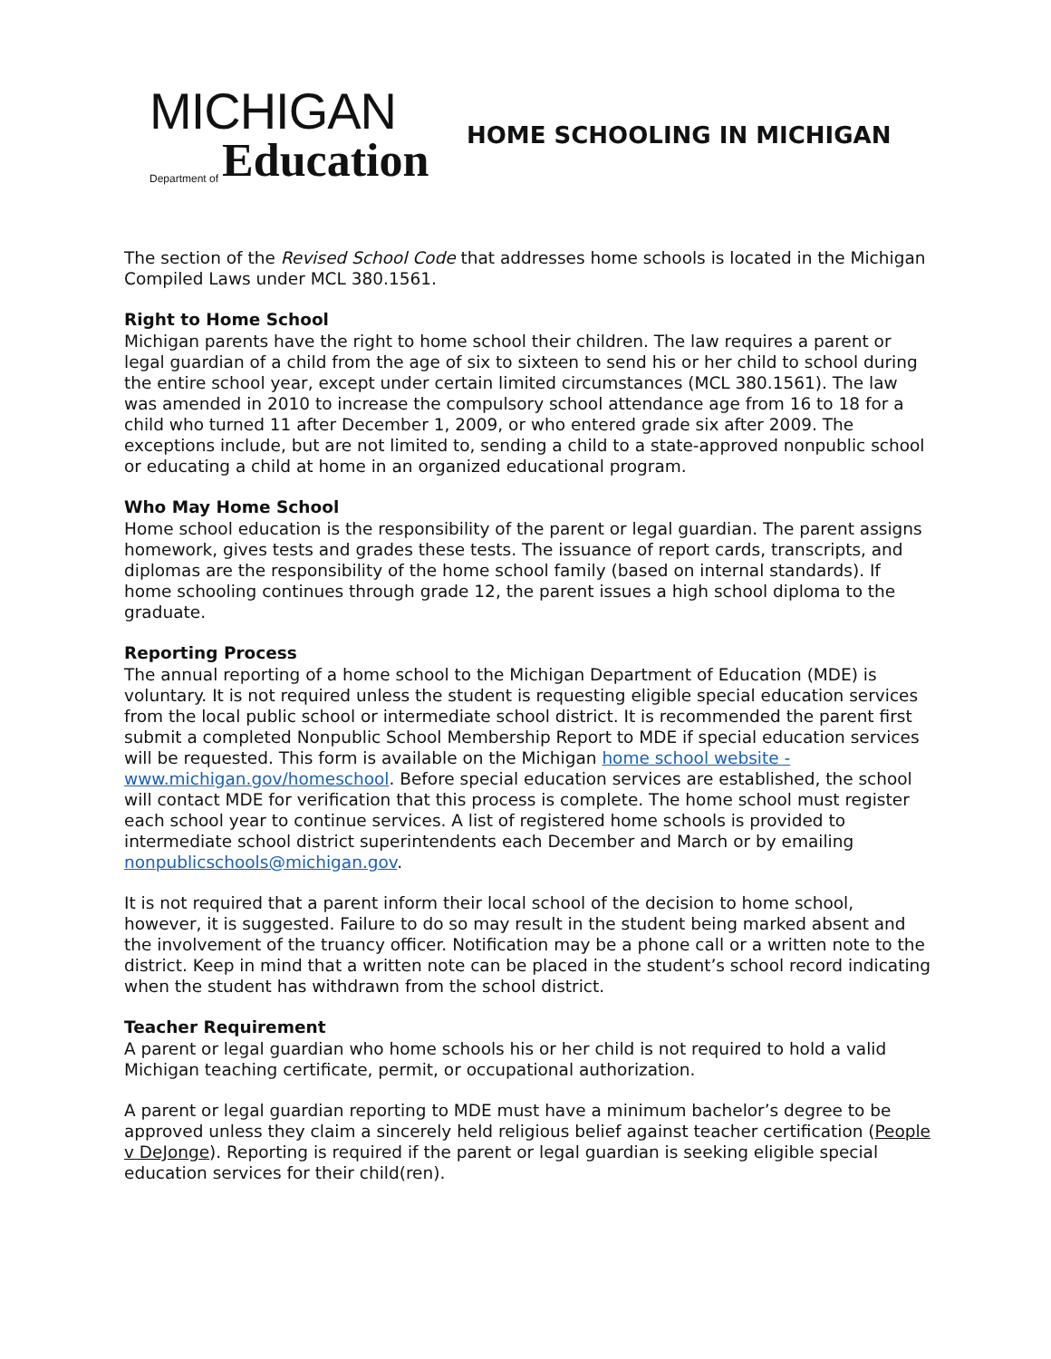MICHIGAN
Department of Education
HOME SCHOOLING IN MICHIGAN
The section of the Revised School Code that addresses home schools is located in the Michigan Compiled Laws under MCL 380.1561.
Right to Home School
Michigan parents have the right to home school their children. The law requires a parent or legal guardian of a child from the age of six to sixteen to send his or her child to school during the entire school year, except under certain limited circumstances (MCL 380.1561). The law was amended in 2010 to increase the compulsory school attendance age from 16 to 18 for a child who turned 11 after December 1, 2009, or who entered grade six after 2009. The exceptions include, but are not limited to, sending a child to a state-approved nonpublic school or educating a child at home in an organized educational program.
Who May Home School
Home school education is the responsibility of the parent or legal guardian. The parent assigns homework, gives tests and grades these tests. The issuance of report cards, transcripts, and diplomas are the responsibility of the home school family (based on internal standards). If home schooling continues through grade 12, the parent issues a high school diploma to the graduate.
Reporting Process
The annual reporting of a home school to the Michigan Department of Education (MDE) is voluntary. It is not required unless the student is requesting eligible special education services from the local public school or intermediate school district. It is recommended the parent first submit a completed Nonpublic School Membership Report to MDE if special education services will be requested. This form is available on the Michigan home school website - www.michigan.gov/homeschool. Before special education services are established, the school will contact MDE for verification that this process is complete. The home school must register each school year to continue services. A list of registered home schools is provided to intermediate school district superintendents each December and March or by emailing nonpublicschools@michigan.gov.
It is not required that a parent inform their local school of the decision to home school, however, it is suggested. Failure to do so may result in the student being marked absent and the involvement of the truancy officer. Notification may be a phone call or a written note to the district. Keep in mind that a written note can be placed in the student’s school record indicating when the student has withdrawn from the school district.
Teacher Requirement
A parent or legal guardian who home schools his or her child is not required to hold a valid Michigan teaching certificate, permit, or occupational authorization.
A parent or legal guardian reporting to MDE must have a minimum bachelor’s degree to be approved unless they claim a sincerely held religious belief against teacher certification (People v DeJonge). Reporting is required if the parent or legal guardian is seeking eligible special education services for their child(ren).